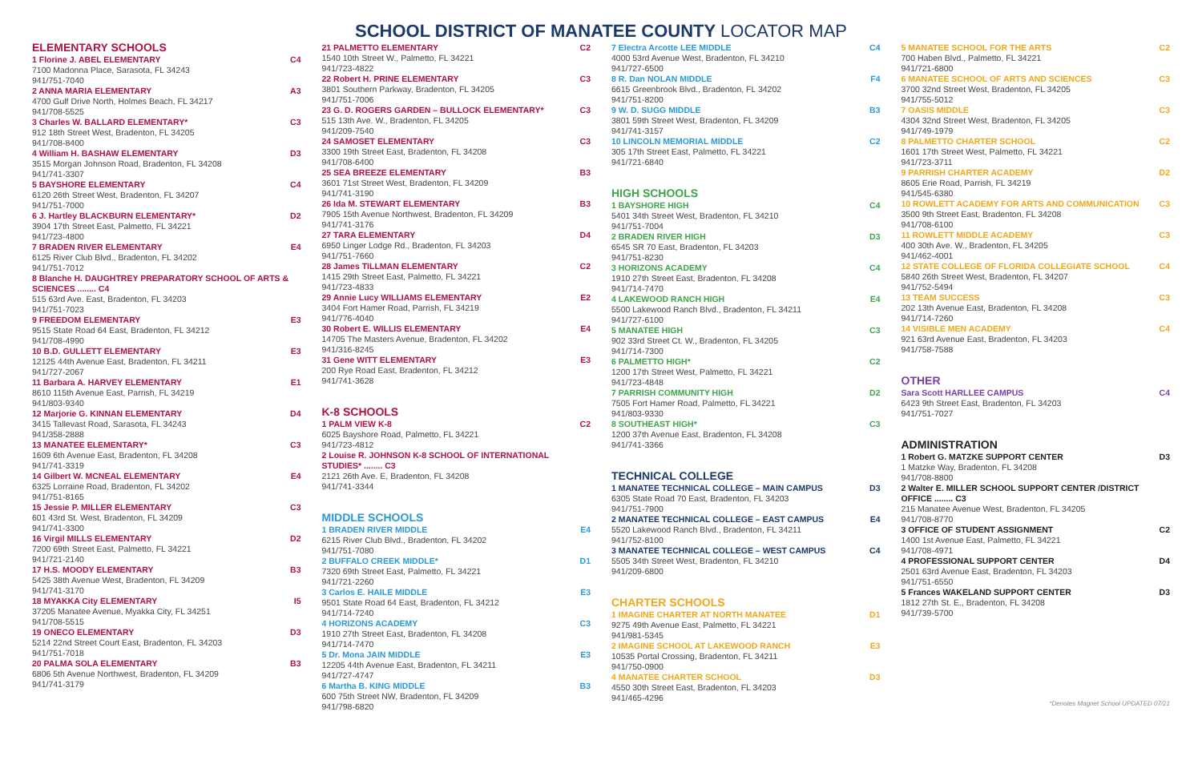SCHOOL DISTRICT OF MANATEE COUNTY LOCATOR MAP
ELEMENTARY SCHOOLS
1 Florine J. ABEL ELEMENTARY C4
7100 Madonna Place, Sarasota, FL 34243
941/751-7040
2 ANNA MARIA ELEMENTARY A3
4700 Gulf Drive North, Holmes Beach, FL 34217
941/708-5525
3 Charles W. BALLARD ELEMENTARY* C3
912 18th Street West, Bradenton, FL 34205
941/708-8400
4 William H. BASHAW ELEMENTARY D3
3515 Morgan Johnson Road, Bradenton, FL 34208
941/741-3307
5 BAYSHORE ELEMENTARY C4
6120 26th Street West, Bradenton, FL 34207
941/751-7000
6 J. Hartley BLACKBURN ELEMENTARY* D2
3904 17th Street East, Palmetto, FL 34221
941/723-4800
7 BRADEN RIVER ELEMENTARY E4
6125 River Club Blvd., Bradenton, FL 34202
941/751-7012
8 Blanche H. DAUGHTREY PREPARATORY SCHOOL OF ARTS & SCIENCES ........ C4
515 63rd Ave. East, Bradenton, FL 34203
941/751-7023
9 FREEDOM ELEMENTARY E3
9515 State Road 64 East, Bradenton, FL 34212
941/708-4990
10 B.D. GULLETT ELEMENTARY E3
12125 44th Avenue East, Bradenton, FL 34211
941/727-2067
11 Barbara A. HARVEY ELEMENTARY E1
8610 115th Avenue East, Parrish, FL 34219
941/803-9340
12 Marjorie G. KINNAN ELEMENTARY D4
3415 Tallevast Road, Sarasota, FL 34243
941/358-2888
13 MANATEE ELEMENTARY* C3
1609 6th Avenue East, Bradenton, FL 34208
941/741-3319
14 Gilbert W. MCNEAL ELEMENTARY E4
6325 Lorraine Road, Bradenton, FL 34202
941/751-8165
15 Jessie P. MILLER ELEMENTARY C3
601 43rd St. West, Bradenton, FL 34209
941/741-3300
16 Virgil MILLS ELEMENTARY D2
7200 69th Street East, Palmetto, FL 34221
941/721-2140
17 H.S. MOODY ELEMENTARY B3
5425 38th Avenue West, Bradenton, FL 34209
941/741-3170
18 MYAKKA City ELEMENTARY I5
37205 Manatee Avenue, Myakka City, FL 34251
941/708-5515
19 ONECO ELEMENTARY D3
5214 22nd Street Court East, Bradenton, FL 34203
941/751-7018
20 PALMA SOLA ELEMENTARY B3
6806 5th Avenue Northwest, Bradenton, FL 34209
941/741-3179
21 PALMETTO ELEMENTARY C2
1540 10th Street W., Palmetto, FL 34221
941/723-4822
22 Robert H. PRINE ELEMENTARY C3
3801 Southern Parkway, Bradenton, FL 34205
941/751-7006
23 G. D. ROGERS GARDEN – BULLOCK ELEMENTARY* C3
515 13th Ave. W., Bradenton, FL 34205
941/209-7540
24 SAMOSET ELEMENTARY C3
3300 19th Street East, Bradenton, FL 34208
941/708-6400
25 SEA BREEZE ELEMENTARY B3
3601 71st Street West, Bradenton, FL 34209
941/741-3190
26 Ida M. STEWART ELEMENTARY B3
7905 15th Avenue Northwest, Bradenton, FL 34209
941/741-3176
27 TARA ELEMENTARY D4
6950 Linger Lodge Rd., Bradenton, FL 34203
941/751-7660
28 James TILLMAN ELEMENTARY C2
1415 29th Street East, Palmetto, FL 34221
941/723-4833
29 Annie Lucy WILLIAMS ELEMENTARY E2
3404 Fort Hamer Road, Parrish, FL 34219
941/776-4040
30 Robert E. WILLIS ELEMENTARY E4
14705 The Masters Avenue, Bradenton, FL 34202
941/316-8245
31 Gene WITT ELEMENTARY E3
200 Rye Road East, Bradenton, FL 34212
941/741-3628
K-8 SCHOOLS
1 PALM VIEW K-8 C2
6025 Bayshore Road, Palmetto, FL 34221
941/723-4812
2 Louise R. JOHNSON K-8 SCHOOL OF INTERNATIONAL STUDIES* ........ C3
2121 26th Ave. E, Bradenton, FL 34208
941/741-3344
MIDDLE SCHOOLS
1 BRADEN RIVER MIDDLE E4
6215 River Club Blvd., Bradenton, FL 34202
941/751-7080
2 BUFFALO CREEK MIDDLE* D1
7320 69th Street East, Palmetto, FL 34221
941/721-2260
3 Carlos E. HAILE MIDDLE E3
9501 State Road 64 East, Bradenton, FL 34212
941/714-7240
4 HORIZONS ACADEMY C3
1910 27th Street East, Bradenton, FL 34208
941/714-7470
5 Dr. Mona JAIN MIDDLE E3
12205 44th Avenue East, Bradenton, FL 34211
941/727-4747
6 Martha B. KING MIDDLE B3
600 75th Street NW, Bradenton, FL 34209
941/798-6820
7 Electra Arcotte LEE MIDDLE C4
4000 53rd Avenue West, Bradenton, FL 34210
941/727-6500
8 R. Dan NOLAN MIDDLE F4
6615 Greenbrook Blvd., Bradenton, FL 34202
941/751-8200
9 W. D. SUGG MIDDLE B3
3801 59th Street West, Bradenton, FL 34209
941/741-3157
10 LINCOLN MEMORIAL MIDDLE C2
305 17th Street East, Palmetto, FL 34221
941/721-6840
HIGH SCHOOLS
1 BAYSHORE HIGH C4
5401 34th Street West, Bradenton, FL 34210
941/751-7004
2 BRADEN RIVER HIGH D3
6545 SR 70 East, Bradenton, FL 34203
941/751-8230
3 HORIZONS ACADEMY C4
1910 27th Street East, Bradenton, FL 34208
941/714-7470
4 LAKEWOOD RANCH HIGH E4
5500 Lakewood Ranch Blvd., Bradenton, FL 34211
941/727-6100
5 MANATEE HIGH C3
902 33rd Street Ct. W., Bradenton, FL 34205
941/714-7300
6 PALMETTO HIGH* C2
1200 17th Street West, Palmetto, FL 34221
941/723-4848
7 PARRISH COMMUNITY HIGH D2
7505 Fort Hamer Road, Palmetto, FL 34221
941/803-9330
8 SOUTHEAST HIGH* C3
1200 37th Avenue East, Bradenton, FL 34208
941/741-3366
TECHNICAL COLLEGE
1 MANATEE TECHNICAL COLLEGE – MAIN CAMPUS D3
6305 State Road 70 East, Bradenton, FL 34203
941/751-7900
2 MANATEE TECHNICAL COLLEGE – EAST CAMPUS E4
5520 Lakewood Ranch Blvd., Bradenton, FL 34211
941/752-8100
3 MANATEE TECHNICAL COLLEGE – WEST CAMPUS C4
5505 34th Street West, Bradenton, FL 34210
941/209-6800
CHARTER SCHOOLS
1 IMAGINE CHARTER AT NORTH MANATEE D1
9275 49th Avenue East, Palmetto, FL 34221
941/981-5345
2 IMAGINE SCHOOL AT LAKEWOOD RANCH E3
10535 Portal Crossing, Bradenton, FL 34211
941/750-0900
4 MANATEE CHARTER SCHOOL D3
4550 30th Street East, Bradenton, FL 34203
941/465-4296
5 MANATEE SCHOOL FOR THE ARTS C2
700 Haben Blvd., Palmetto, FL 34221
941/721-6800
6 MANATEE SCHOOL OF ARTS AND SCIENCES C3
3700 32nd Street West, Bradenton, FL 34205
941/755-5012
7 OASIS MIDDLE C3
4304 32nd Street West, Bradenton, FL 34205
941/749-1979
8 PALMETTO CHARTER SCHOOL C2
1601 17th Street West, Palmetto, FL 34221
941/723-3711
9 PARRISH CHARTER ACADEMY D2
8605 Erie Road, Parrish, FL 34219
941/545-6380
10 ROWLETT ACADEMY FOR ARTS AND COMMUNICATION C3
3500 9th Street East, Bradenton, FL 34208
941/708-6100
11 ROWLETT MIDDLE ACADEMY C3
400 30th Ave. W., Bradenton, FL 34205
941/462-4001
12 STATE COLLEGE OF FLORIDA COLLEGIATE SCHOOL C4
5840 26th Street West, Bradenton, FL 34207
941/752-5494
13 TEAM SUCCESS C3
202 13th Avenue East, Bradenton, FL 34208
941/714-7260
14 VISIBLE MEN ACADEMY C4
921 63rd Avenue East, Bradenton, FL 34203
941/758-7588
OTHER
Sara Scott HARLLEE CAMPUS C4
6423 9th Street East, Bradenton, FL 34203
941/751-7027
ADMINISTRATION
1 Robert G. MATZKE SUPPORT CENTER D3
1 Matzke Way, Bradenton, FL 34208
941/708-8800
2 Walter E. MILLER SCHOOL SUPPORT CENTER /DISTRICT OFFICE ........ C3
215 Manatee Avenue West, Bradenton, FL 34205
941/708-8770
3 OFFICE OF STUDENT ASSIGNMENT C2
1400 1st Avenue East, Palmetto, FL 34221
941/708-4971
4 PROFESSIONAL SUPPORT CENTER D4
2501 63rd Avenue East, Bradenton, FL 34203
941/751-6550
5 Frances WAKELAND SUPPORT CENTER D3
1812 27th St. E., Bradenton, FL 34208
941/739-5700
*Denotes Magnet School UPDATED 07/21